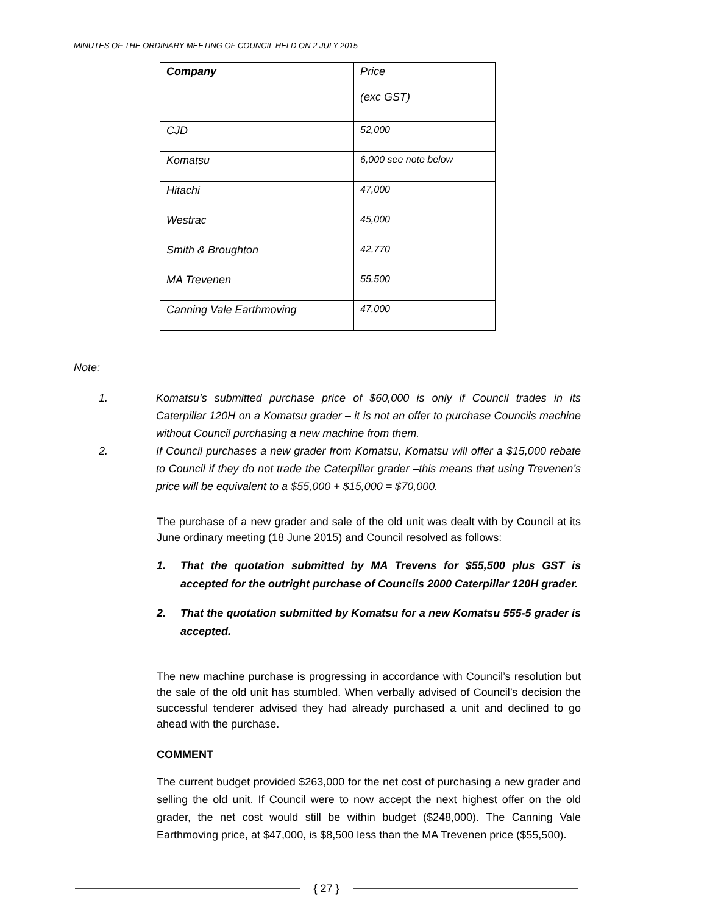MINUTES OF THE ORDINARY MEETING OF COUNCIL HELD ON 2 JULY 2015
| Company | Price (exc GST) |
| CJD | 52,000 |
| Komatsu | 6,000 see note below |
| Hitachi | 47,000 |
| Westrac | 45,000 |
| Smith & Broughton | 42,770 |
| MA Trevenen | 55,500 |
| Canning Vale Earthmoving | 47,000 |
Note:
1. Komatsu’s submitted purchase price of $60,000 is only if Council trades in its Caterpillar 120H on a Komatsu grader – it is not an offer to purchase Councils machine without Council purchasing a new machine from them.
2. If Council purchases a new grader from Komatsu, Komatsu will offer a $15,000 rebate to Council if they do not trade the Caterpillar grader –this means that using Trevenen’s price will be equivalent to a $55,000 + $15,000 = $70,000.
The purchase of a new grader and sale of the old unit was dealt with by Council at its June ordinary meeting (18 June 2015) and Council resolved as follows:
1. That the quotation submitted by MA Trevens for $55,500 plus GST is accepted for the outright purchase of Councils 2000 Caterpillar 120H grader.
2. That the quotation submitted by Komatsu for a new Komatsu 555-5 grader is accepted.
The new machine purchase is progressing in accordance with Council’s resolution but the sale of the old unit has stumbled. When verbally advised of Council’s decision the successful tenderer advised they had already purchased a unit and declined to go ahead with the purchase.
COMMENT
The current budget provided $263,000 for the net cost of purchasing a new grader and selling the old unit. If Council were to now accept the next highest offer on the old grader, the net cost would still be within budget ($248,000). The Canning Vale Earthmoving price, at $47,000, is $8,500 less than the MA Trevenen price ($55,500).
{ 27 }